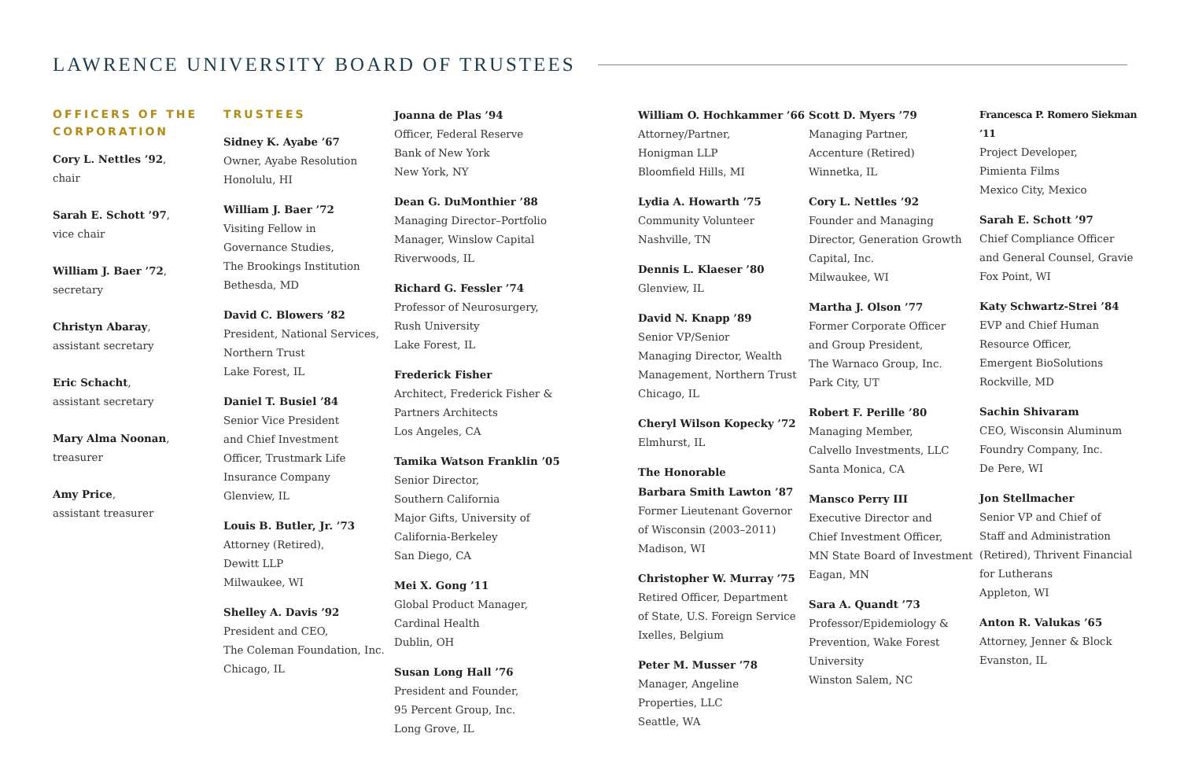LAWRENCE UNIVERSITY BOARD OF TRUSTEES
OFFICERS OF THE CORPORATION
Cory L. Nettles ’92,
chair
Sarah E. Schott ’97,
vice chair
William J. Baer ’72,
secretary
Christyn Abaray,
assistant secretary
Eric Schacht,
assistant secretary
Mary Alma Noonan,
treasurer
Amy Price,
assistant treasurer
TRUSTEES
Sidney K. Ayabe ’67
Owner, Ayabe Resolution
Honolulu, HI
William J. Baer ’72
Visiting Fellow in
Governance Studies,
The Brookings Institution
Bethesda, MD
David C. Blowers ’82
President, National Services,
Northern Trust
Lake Forest, IL
Daniel T. Busiel ’84
Senior Vice President
and Chief Investment
Officer, Trustmark Life
Insurance Company
Glenview, IL
Louis B. Butler, Jr. ’73
Attorney (Retired),
Dewitt LLP
Milwaukee, WI
Shelley A. Davis ’92
President and CEO,
The Coleman Foundation, Inc.
Chicago, IL
Joanna de Plas ’94
Officer, Federal Reserve
Bank of New York
New York, NY
Dean G. DuMonthier ’88
Managing Director–Portfolio
Manager, Winslow Capital
Riverwoods, IL
Richard G. Fessler ’74
Professor of Neurosurgery,
Rush University
Lake Forest, IL
Frederick Fisher
Architect, Frederick Fisher &
Partners Architects
Los Angeles, CA
Tamika Watson Franklin ’05
Senior Director,
Southern California
Major Gifts, University of
California-Berkeley
San Diego, CA
Mei X. Gong ’11
Global Product Manager,
Cardinal Health
Dublin, OH
Susan Long Hall ’76
President and Founder,
95 Percent Group, Inc.
Long Grove, IL
William O. Hochkammer ’66
Attorney/Partner,
Honigman LLP
Bloomfield Hills, MI
Lydia A. Howarth ’75
Community Volunteer
Nashville, TN
Dennis L. Klaeser ’80
Glenview, IL
David N. Knapp ’89
Senior VP/Senior
Managing Director, Wealth
Management, Northern Trust
Chicago, IL
Cheryl Wilson Kopecky ’72
Elmhurst, IL
The Honorable
Barbara Smith Lawton ’87
Former Lieutenant Governor
of Wisconsin (2003–2011)
Madison, WI
Christopher W. Murray ’75
Retired Officer, Department
of State, U.S. Foreign Service
Ixelles, Belgium
Peter M. Musser ’78
Manager, Angeline
Properties, LLC
Seattle, WA
Scott D. Myers ’79
Managing Partner,
Accenture (Retired)
Winnetka, IL
Cory L. Nettles ’92
Founder and Managing
Director, Generation Growth
Capital, Inc.
Milwaukee, WI
Martha J. Olson ’77
Former Corporate Officer
and Group President,
The Warnaco Group, Inc.
Park City, UT
Robert F. Perille ’80
Managing Member,
Calvello Investments, LLC
Santa Monica, CA
Mansco Perry III
Executive Director and
Chief Investment Officer,
MN State Board of Investment
Eagan, MN
Sara A. Quandt ’73
Professor/Epidemiology &
Prevention, Wake Forest
University
Winston Salem, NC
Francesca P. Romero Siekman ’11
Project Developer,
Pimienta Films
Mexico City, Mexico
Sarah E. Schott ’97
Chief Compliance Officer
and General Counsel, Gravie
Fox Point, WI
Katy Schwartz-Strei ’84
EVP and Chief Human
Resource Officer,
Emergent BioSolutions
Rockville, MD
Sachin Shivaram
CEO, Wisconsin Aluminum
Foundry Company, Inc.
De Pere, WI
Jon Stellmacher
Senior VP and Chief of
Staff and Administration
(Retired), Thrivent Financial
for Lutherans
Appleton, WI
Anton R. Valukas ’65
Attorney, Jenner & Block
Evanston, IL